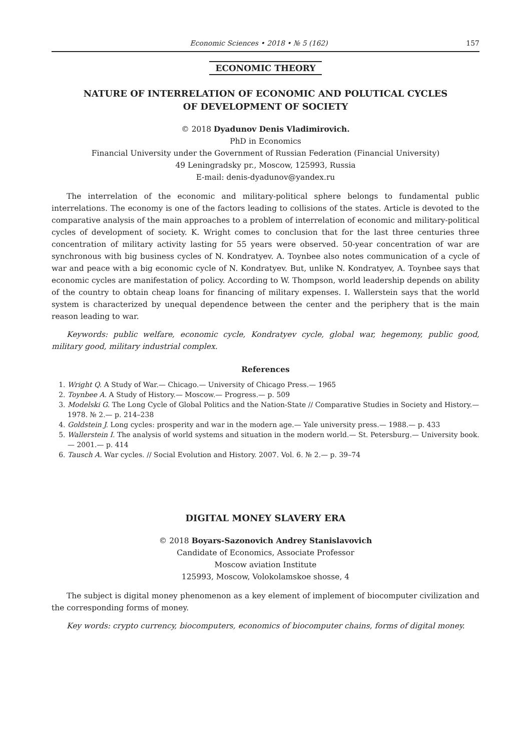Economic Sciences • 2018 • № 5 (162) 157
ECONOMIC THEORY
NATURE OF INTERRELATION OF ECONOMIC AND POLUTICAL CYCLES
OF DEVELOPMENT OF SOCIETY
© 2018 Dyadunov Denis Vladimirovich.
PhD in Economics
Financial University under the Government of Russian Federation (Financial University)
49 Leningradsky pr., Moscow, 125993, Russia
E-mail: denis-dyadunov@yandex.ru
The interrelation of the economic and military-political sphere belongs to fundamental public interrelations. The economy is one of the factors leading to collisions of the states. Article is devoted to the comparative analysis of the main approaches to a problem of interrelation of economic and military-political cycles of development of society. K. Wright comes to conclusion that for the last three centuries three concentration of military activity lasting for 55 years were observed. 50-year concentration of war are synchronous with big business cycles of N. Kondratyev. A. Toynbee also notes communication of a cycle of war and peace with a big economic cycle of N. Kondratyev. But, unlike N. Kondratyev, A. Toynbee says that economic cycles are manifestation of policy. According to W. Thompson, world leadership depends on ability of the country to obtain cheap loans for financing of military expenses. I. Wallerstein says that the world system is characterized by unequal dependence between the center and the periphery that is the main reason leading to war.
Keywords: public welfare, economic cycle, Kondratyev cycle, global war, hegemony, public good, military good, military industrial complex.
References
1. Wright Q. A Study of War.— Chicago.— University of Chicago Press.— 1965
2. Toynbee A. A Study of History.— Moscow.— Progress.— p. 509
3. Modelski G. The Long Cycle of Global Politics and the Nation-State // Comparative Studies in Society and History.— 1978. № 2.— p. 214–238
4. Goldstein J. Long cycles: prosperity and war in the modern age.— Yale university press.— 1988.— p. 433
5. Wallerstein I. The analysis of world systems and situation in the modern world.— St. Petersburg.— University book.— 2001.— p. 414
6. Tausch A. War cycles. // Social Evolution and History. 2007. Vol. 6. № 2.— p. 39–74
DIGITAL MONEY SLAVERY ERA
© 2018 Boyars-Sazonovich Andrey Stanislavovich
Candidate of Economics, Associate Professor
Moscow aviation Institute
125993, Moscow, Volokolamskoe shosse, 4
The subject is digital money phenomenon as a key element of implement of biocomputer civilization and the corresponding forms of money.
Key words: crypto currency, biocomputers, economics of biocomputer chains, forms of digital money.